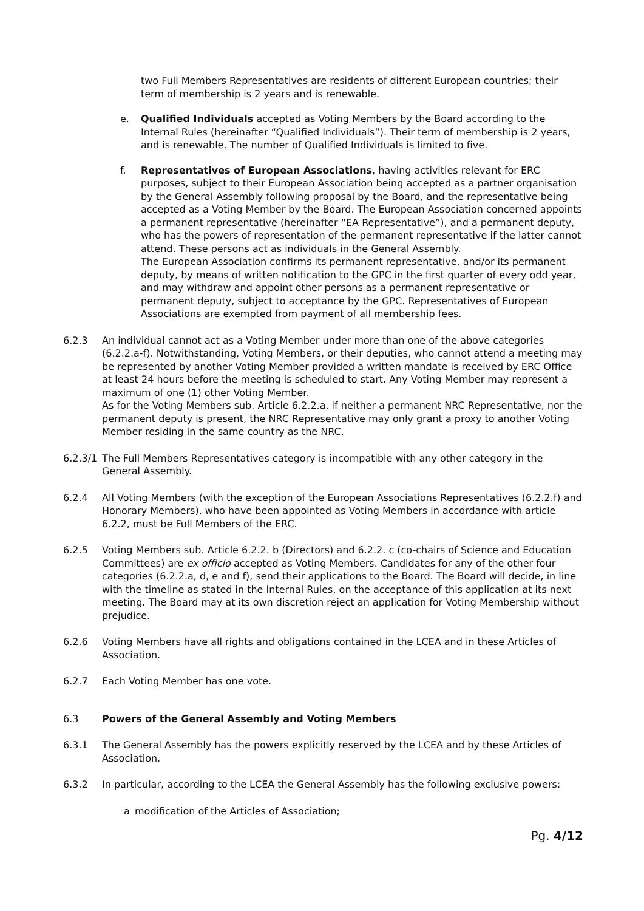two Full Members Representatives are residents of different European countries; their term of membership is 2 years and is renewable.
e. Qualified Individuals accepted as Voting Members by the Board according to the Internal Rules (hereinafter “Qualified Individuals”). Their term of membership is 2 years, and is renewable. The number of Qualified Individuals is limited to five.
f. Representatives of European Associations, having activities relevant for ERC purposes, subject to their European Association being accepted as a partner organisation by the General Assembly following proposal by the Board, and the representative being accepted as a Voting Member by the Board. The European Association concerned appoints a permanent representative (hereinafter “EA Representative”), and a permanent deputy, who has the powers of representation of the permanent representative if the latter cannot attend. These persons act as individuals in the General Assembly.
The European Association confirms its permanent representative, and/or its permanent deputy, by means of written notification to the GPC in the first quarter of every odd year, and may withdraw and appoint other persons as a permanent representative or permanent deputy, subject to acceptance by the GPC. Representatives of European Associations are exempted from payment of all membership fees.
6.2.3 An individual cannot act as a Voting Member under more than one of the above categories (6.2.2.a-f). Notwithstanding, Voting Members, or their deputies, who cannot attend a meeting may be represented by another Voting Member provided a written mandate is received by ERC Office at least 24 hours before the meeting is scheduled to start. Any Voting Member may represent a maximum of one (1) other Voting Member.
As for the Voting Members sub. Article 6.2.2.a, if neither a permanent NRC Representative, nor the permanent deputy is present, the NRC Representative may only grant a proxy to another Voting Member residing in the same country as the NRC.
6.2.3/1
The Full Members Representatives category is incompatible with any other category in the General Assembly.
6.2.4 All Voting Members (with the exception of the European Associations Representatives (6.2.2.f) and Honorary Members), who have been appointed as Voting Members in accordance with article 6.2.2, must be Full Members of the ERC.
6.2.5 Voting Members sub. Article 6.2.2. b (Directors) and 6.2.2. c (co-chairs of Science and Education Committees) are ex officio accepted as Voting Members. Candidates for any of the other four categories (6.2.2.a, d, e and f), send their applications to the Board. The Board will decide, in line with the timeline as stated in the Internal Rules, on the acceptance of this application at its next meeting. The Board may at its own discretion reject an application for Voting Membership without prejudice.
6.2.6 Voting Members have all rights and obligations contained in the LCEA and in these Articles of Association.
6.2.7 Each Voting Member has one vote.
6.3 Powers of the General Assembly and Voting Members
6.3.1 The General Assembly has the powers explicitly reserved by the LCEA and by these Articles of Association.
6.3.2 In particular, according to the LCEA the General Assembly has the following exclusive powers:
a modification of the Articles of Association;
Pg. 4/12